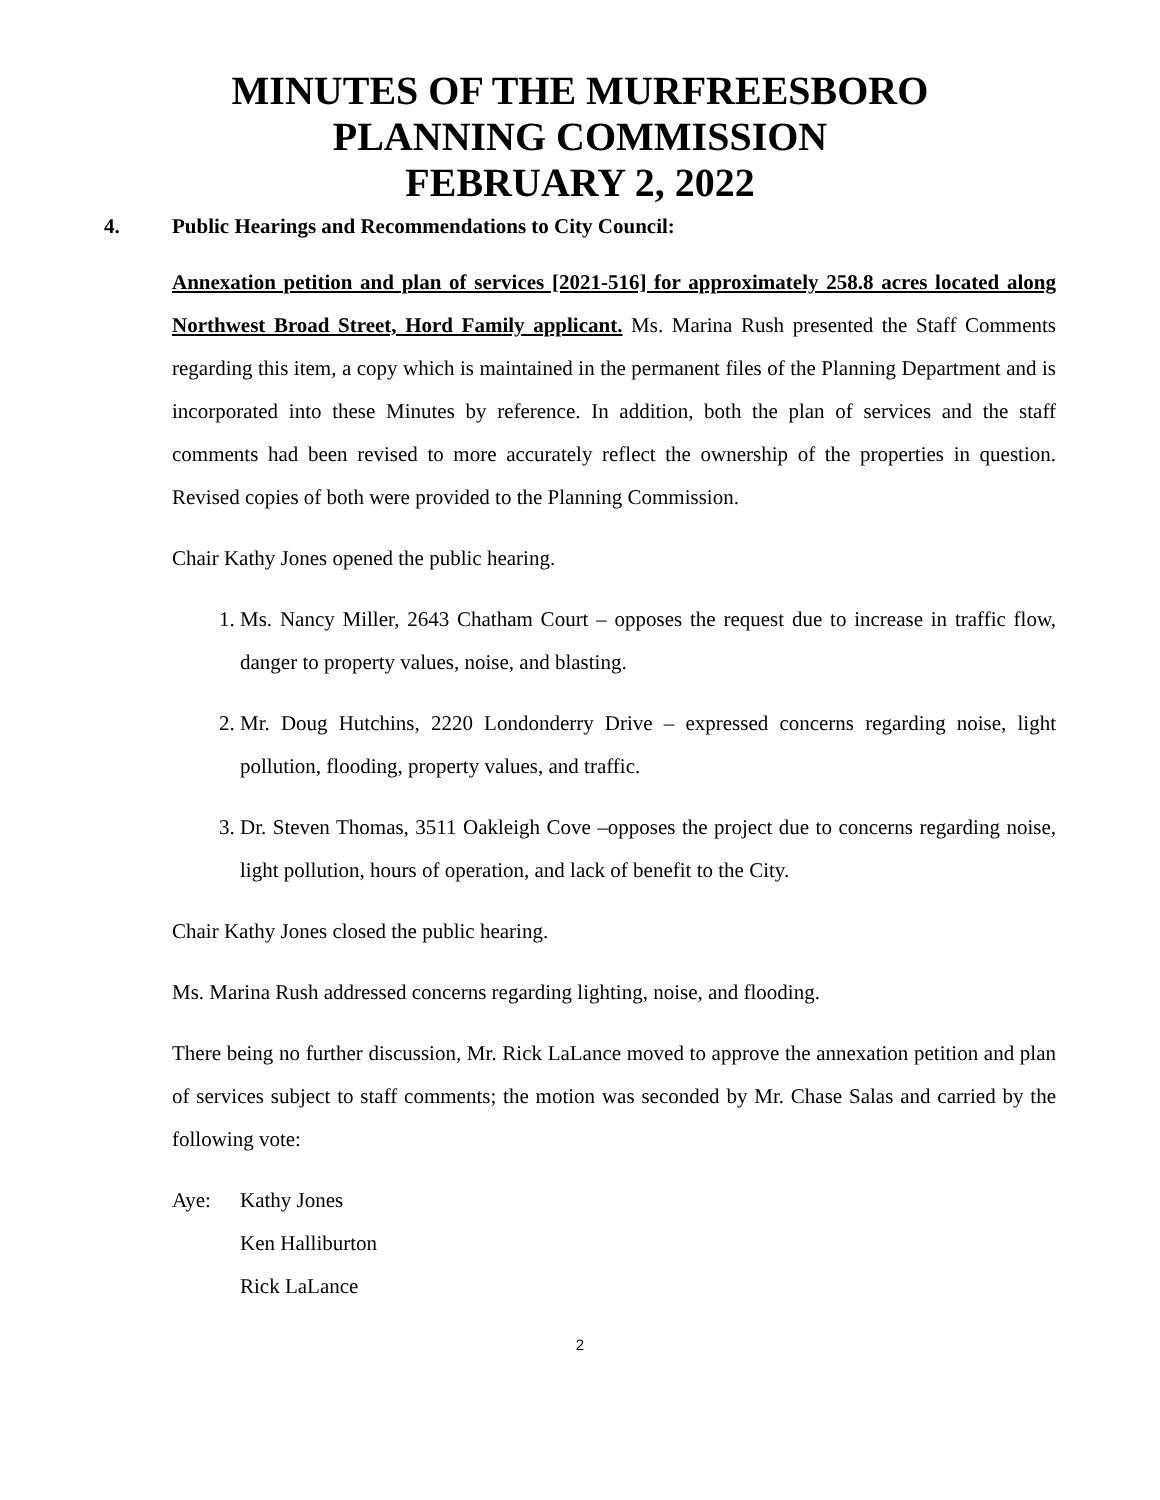MINUTES OF THE MURFREESBORO
PLANNING COMMISSION
FEBRUARY 2, 2022
4. Public Hearings and Recommendations to City Council:
Annexation petition and plan of services [2021-516] for approximately 258.8 acres located along Northwest Broad Street, Hord Family applicant. Ms. Marina Rush presented the Staff Comments regarding this item, a copy which is maintained in the permanent files of the Planning Department and is incorporated into these Minutes by reference. In addition, both the plan of services and the staff comments had been revised to more accurately reflect the ownership of the properties in question. Revised copies of both were provided to the Planning Commission.
Chair Kathy Jones opened the public hearing.
1. Ms. Nancy Miller, 2643 Chatham Court – opposes the request due to increase in traffic flow, danger to property values, noise, and blasting.
2. Mr. Doug Hutchins, 2220 Londonderry Drive – expressed concerns regarding noise, light pollution, flooding, property values, and traffic.
3. Dr. Steven Thomas, 3511 Oakleigh Cove –opposes the project due to concerns regarding noise, light pollution, hours of operation, and lack of benefit to the City.
Chair Kathy Jones closed the public hearing.
Ms. Marina Rush addressed concerns regarding lighting, noise, and flooding.
There being no further discussion, Mr. Rick LaLance moved to approve the annexation petition and plan of services subject to staff comments; the motion was seconded by Mr. Chase Salas and carried by the following vote:
Aye: Kathy Jones
Ken Halliburton
Rick LaLance
2